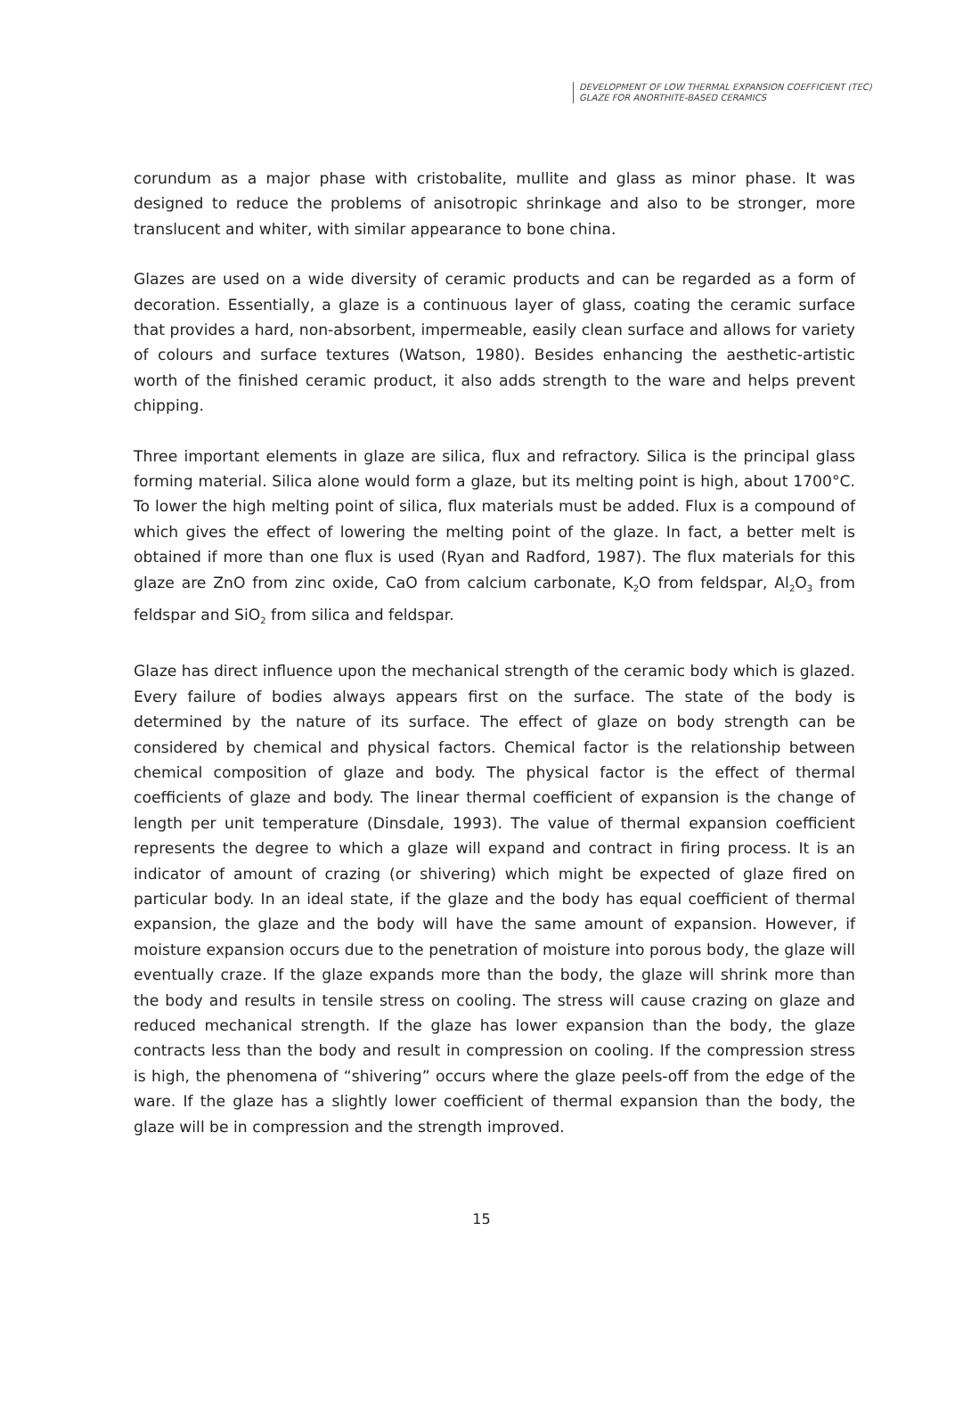DEVELOPMENT OF LOW THERMAL EXPANSION COEFFICIENT (TEC)
GLAZE FOR ANORTHITE-BASED CERAMICS
corundum as a major phase with cristobalite, mullite and glass as minor phase. It was designed to reduce the problems of anisotropic shrinkage and also to be stronger, more translucent and whiter, with similar appearance to bone china.
Glazes are used on a wide diversity of ceramic products and can be regarded as a form of decoration. Essentially, a glaze is a continuous layer of glass, coating the ceramic surface that provides a hard, non-absorbent, impermeable, easily clean surface and allows for variety of colours and surface textures (Watson, 1980). Besides enhancing the aesthetic-artistic worth of the finished ceramic product, it also adds strength to the ware and helps prevent chipping.
Three important elements in glaze are silica, flux and refractory. Silica is the principal glass forming material. Silica alone would form a glaze, but its melting point is high, about 1700°C. To lower the high melting point of silica, flux materials must be added. Flux is a compound of which gives the effect of lowering the melting point of the glaze. In fact, a better melt is obtained if more than one flux is used (Ryan and Radford, 1987). The flux materials for this glaze are ZnO from zinc oxide, CaO from calcium carbonate, K<sub>2</sub>O from feldspar, Al<sub>2</sub>O<sub>3</sub> from feldspar and SiO<sub>2</sub> from silica and feldspar.
Glaze has direct influence upon the mechanical strength of the ceramic body which is glazed. Every failure of bodies always appears first on the surface. The state of the body is determined by the nature of its surface. The effect of glaze on body strength can be considered by chemical and physical factors. Chemical factor is the relationship between chemical composition of glaze and body. The physical factor is the effect of thermal coefficients of glaze and body. The linear thermal coefficient of expansion is the change of length per unit temperature (Dinsdale, 1993). The value of thermal expansion coefficient represents the degree to which a glaze will expand and contract in firing process. It is an indicator of amount of crazing (or shivering) which might be expected of glaze fired on particular body. In an ideal state, if the glaze and the body has equal coefficient of thermal expansion, the glaze and the body will have the same amount of expansion. However, if moisture expansion occurs due to the penetration of moisture into porous body, the glaze will eventually craze. If the glaze expands more than the body, the glaze will shrink more than the body and results in tensile stress on cooling. The stress will cause crazing on glaze and reduced mechanical strength. If the glaze has lower expansion than the body, the glaze contracts less than the body and result in compression on cooling. If the compression stress is high, the phenomena of “shivering” occurs where the glaze peels-off from the edge of the ware. If the glaze has a slightly lower coefficient of thermal expansion than the body, the glaze will be in compression and the strength improved.
15